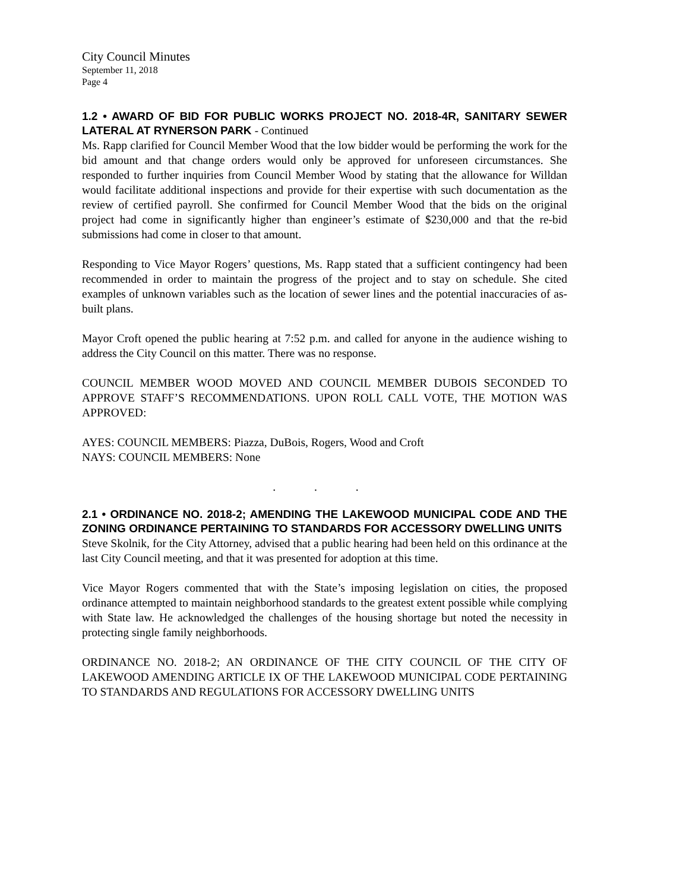City Council Minutes
September 11, 2018
Page 4
1.2 • AWARD OF BID FOR PUBLIC WORKS PROJECT NO. 2018-4R, SANITARY SEWER LATERAL AT RYNERSON PARK - Continued
Ms. Rapp clarified for Council Member Wood that the low bidder would be performing the work for the bid amount and that change orders would only be approved for unforeseen circumstances. She responded to further inquiries from Council Member Wood by stating that the allowance for Willdan would facilitate additional inspections and provide for their expertise with such documentation as the review of certified payroll. She confirmed for Council Member Wood that the bids on the original project had come in significantly higher than engineer’s estimate of $230,000 and that the re-bid submissions had come in closer to that amount.
Responding to Vice Mayor Rogers’ questions, Ms. Rapp stated that a sufficient contingency had been recommended in order to maintain the progress of the project and to stay on schedule. She cited examples of unknown variables such as the location of sewer lines and the potential inaccuracies of as-built plans.
Mayor Croft opened the public hearing at 7:52 p.m. and called for anyone in the audience wishing to address the City Council on this matter. There was no response.
COUNCIL MEMBER WOOD MOVED AND COUNCIL MEMBER DUBOIS SECONDED TO APPROVE STAFF’S RECOMMENDATIONS. UPON ROLL CALL VOTE, THE MOTION WAS APPROVED:
AYES: COUNCIL MEMBERS: Piazza, DuBois, Rogers, Wood and Croft
NAYS: COUNCIL MEMBERS: None
. . .
2.1 • ORDINANCE NO. 2018-2; AMENDING THE LAKEWOOD MUNICIPAL CODE AND THE ZONING ORDINANCE PERTAINING TO STANDARDS FOR ACCESSORY DWELLING UNITS
Steve Skolnik, for the City Attorney, advised that a public hearing had been held on this ordinance at the last City Council meeting, and that it was presented for adoption at this time.
Vice Mayor Rogers commented that with the State’s imposing legislation on cities, the proposed ordinance attempted to maintain neighborhood standards to the greatest extent possible while complying with State law. He acknowledged the challenges of the housing shortage but noted the necessity in protecting single family neighborhoods.
ORDINANCE NO. 2018-2; AN ORDINANCE OF THE CITY COUNCIL OF THE CITY OF LAKEWOOD AMENDING ARTICLE IX OF THE LAKEWOOD MUNICIPAL CODE PERTAINING TO STANDARDS AND REGULATIONS FOR ACCESSORY DWELLING UNITS